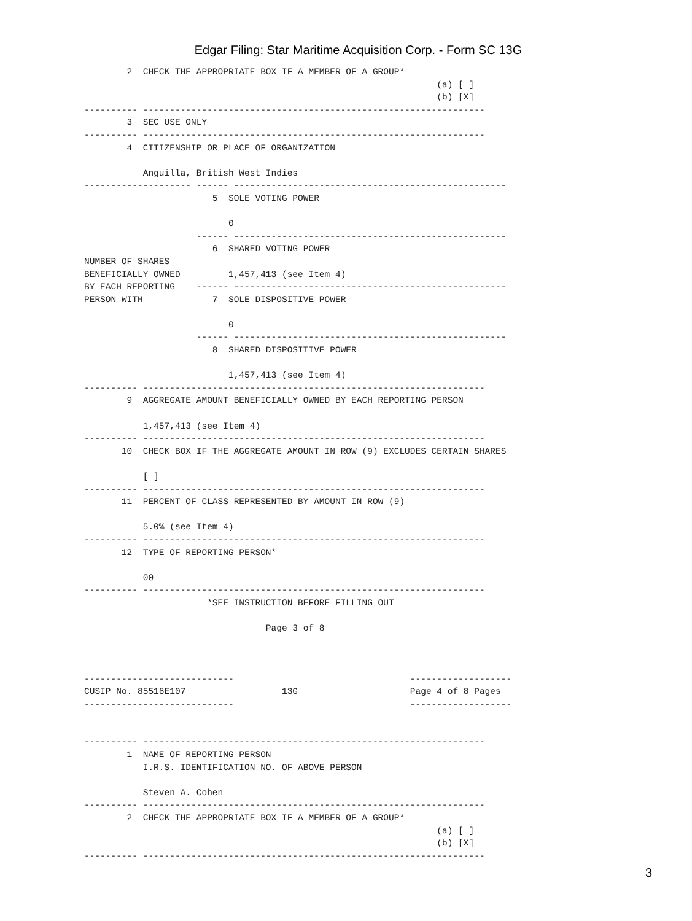Edgar Filing: Star Maritime Acquisition Corp. - Form SC 13G
        2  CHECK THE APPROPRIATE BOX IF A MEMBER OF A GROUP*
                                                                  (a) [ ]
                                                                  (b) [X]
---------- ----------------------------------------------------------------
        3  SEC USE ONLY
---------- ----------------------------------------------------------------
        4  CITIZENSHIP OR PLACE OF ORGANIZATION

           Anguilla, British West Indies
-------------------- ------ ---------------------------------------------------
                        5  SOLE VOTING POWER

                           0
                     ------ ---------------------------------------------------
                        6  SHARED VOTING POWER
NUMBER OF SHARES
BENEFICIALLY OWNED         1,457,413 (see Item 4)
BY EACH REPORTING    ------ ---------------------------------------------------
PERSON WITH             7  SOLE DISPOSITIVE POWER

                           0
                     ------ ---------------------------------------------------
                        8  SHARED DISPOSITIVE POWER

                           1,457,413 (see Item 4)
---------- ----------------------------------------------------------------
        9  AGGREGATE AMOUNT BENEFICIALLY OWNED BY EACH REPORTING PERSON

           1,457,413 (see Item 4)
---------- ----------------------------------------------------------------
       10  CHECK BOX IF THE AGGREGATE AMOUNT IN ROW (9) EXCLUDES CERTAIN SHARES

           [ ]
---------- ----------------------------------------------------------------
       11  PERCENT OF CLASS REPRESENTED BY AMOUNT IN ROW (9)

           5.0% (see Item 4)
---------- ----------------------------------------------------------------
       12  TYPE OF REPORTING PERSON*

           00
---------- ----------------------------------------------------------------
                       *SEE INSTRUCTION BEFORE FILLING OUT

                                  Page 3 of 8



----------------------------                                 -------------------
CUSIP No. 85516E107                  13G                     Page 4 of 8 Pages
----------------------------                                 -------------------


---------- ----------------------------------------------------------------
        1  NAME OF REPORTING PERSON
           I.R.S. IDENTIFICATION NO. OF ABOVE PERSON

           Steven A. Cohen
---------- ----------------------------------------------------------------
        2  CHECK THE APPROPRIATE BOX IF A MEMBER OF A GROUP*
                                                                  (a) [ ]
                                                                  (b) [X]
---------- ----------------------------------------------------------------
3